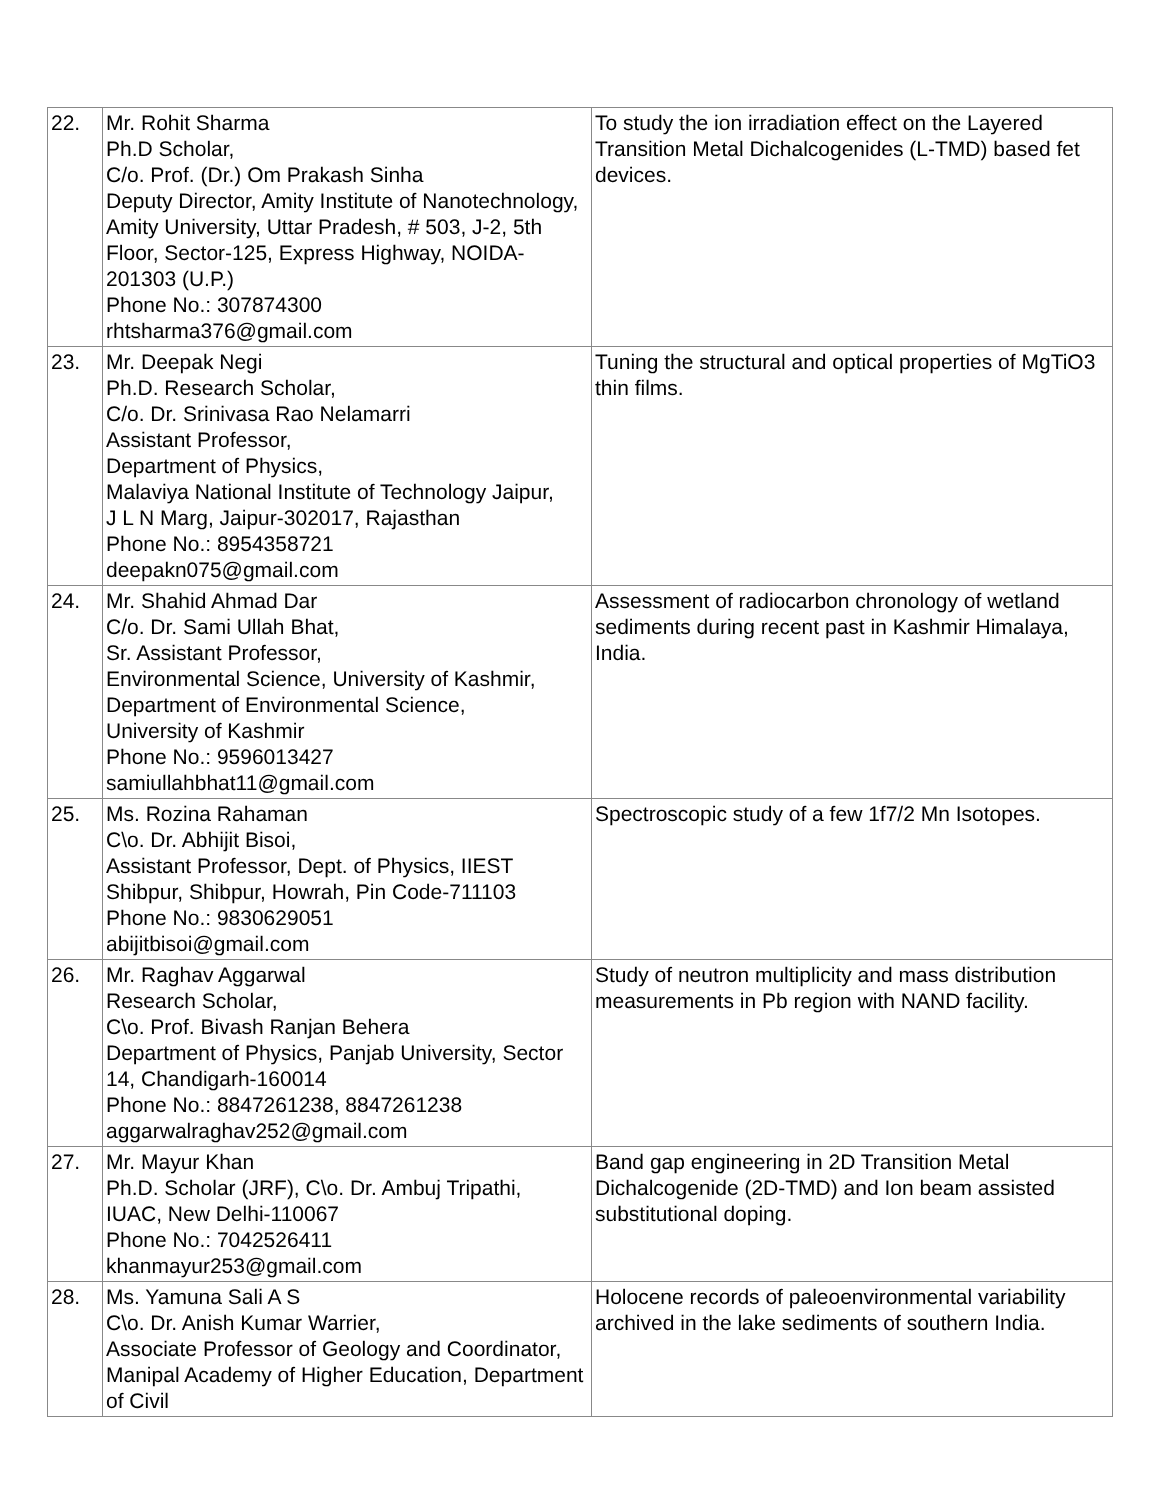| 22. | Mr. Rohit Sharma Ph.D Scholar, C/o. Prof. (Dr.) Om Prakash Sinha Deputy Director, Amity Institute of Nanotechnology, Amity University, Uttar Pradesh, # 503, J-2, 5th Floor, Sector-125, Express Highway, NOIDA-201303 (U.P.) Phone No.: 307874300 rhtsharma376@gmail.com | To study the ion irradiation effect on the Layered Transition Metal Dichalcogenides (L-TMD) based fet devices. |
| 23. | Mr. Deepak Negi Ph.D. Research Scholar, C/o. Dr. Srinivasa Rao Nelamarri Assistant Professor, Department of Physics, Malaviya National Institute of Technology Jaipur, J L N Marg, Jaipur-302017, Rajasthan Phone No.: 8954358721 deepakn075@gmail.com | Tuning the structural and optical properties of MgTiO3 thin films. |
| 24. | Mr. Shahid Ahmad Dar C/o. Dr. Sami Ullah Bhat, Sr. Assistant Professor, Environmental Science, University of Kashmir, Department of Environmental Science, University of Kashmir Phone No.: 9596013427 samiullahbhat11@gmail.com | Assessment of radiocarbon chronology of wetland sediments during recent past in Kashmir Himalaya, India. |
| 25. | Ms. Rozina Rahaman C\o. Dr. Abhijit Bisoi, Assistant Professor, Dept. of Physics, IIEST Shibpur, Shibpur, Howrah, Pin Code-711103 Phone No.: 9830629051 abijitbisoi@gmail.com | Spectroscopic study of a few 1f7/2 Mn Isotopes. |
| 26. | Mr. Raghav Aggarwal Research Scholar, C\o. Prof. Bivash Ranjan Behera Department of Physics, Panjab University, Sector 14, Chandigarh-160014 Phone No.: 8847261238, 8847261238 aggarwalraghav252@gmail.com | Study of neutron multiplicity and mass distribution measurements in Pb region with NAND facility. |
| 27. | Mr. Mayur Khan Ph.D. Scholar (JRF), C\o. Dr. Ambuj Tripathi, IUAC, New Delhi-110067 Phone No.: 7042526411 khanmayur253@gmail.com | Band gap engineering in 2D Transition Metal Dichalcogenide (2D-TMD) and Ion beam assisted substitutional doping. |
| 28. | Ms. Yamuna Sali A S C\o. Dr. Anish Kumar Warrier, Associate Professor of Geology and Coordinator, Manipal Academy of Higher Education, Department of Civil | Holocene records of paleoenvironmental variability archived in the lake sediments of southern India. |